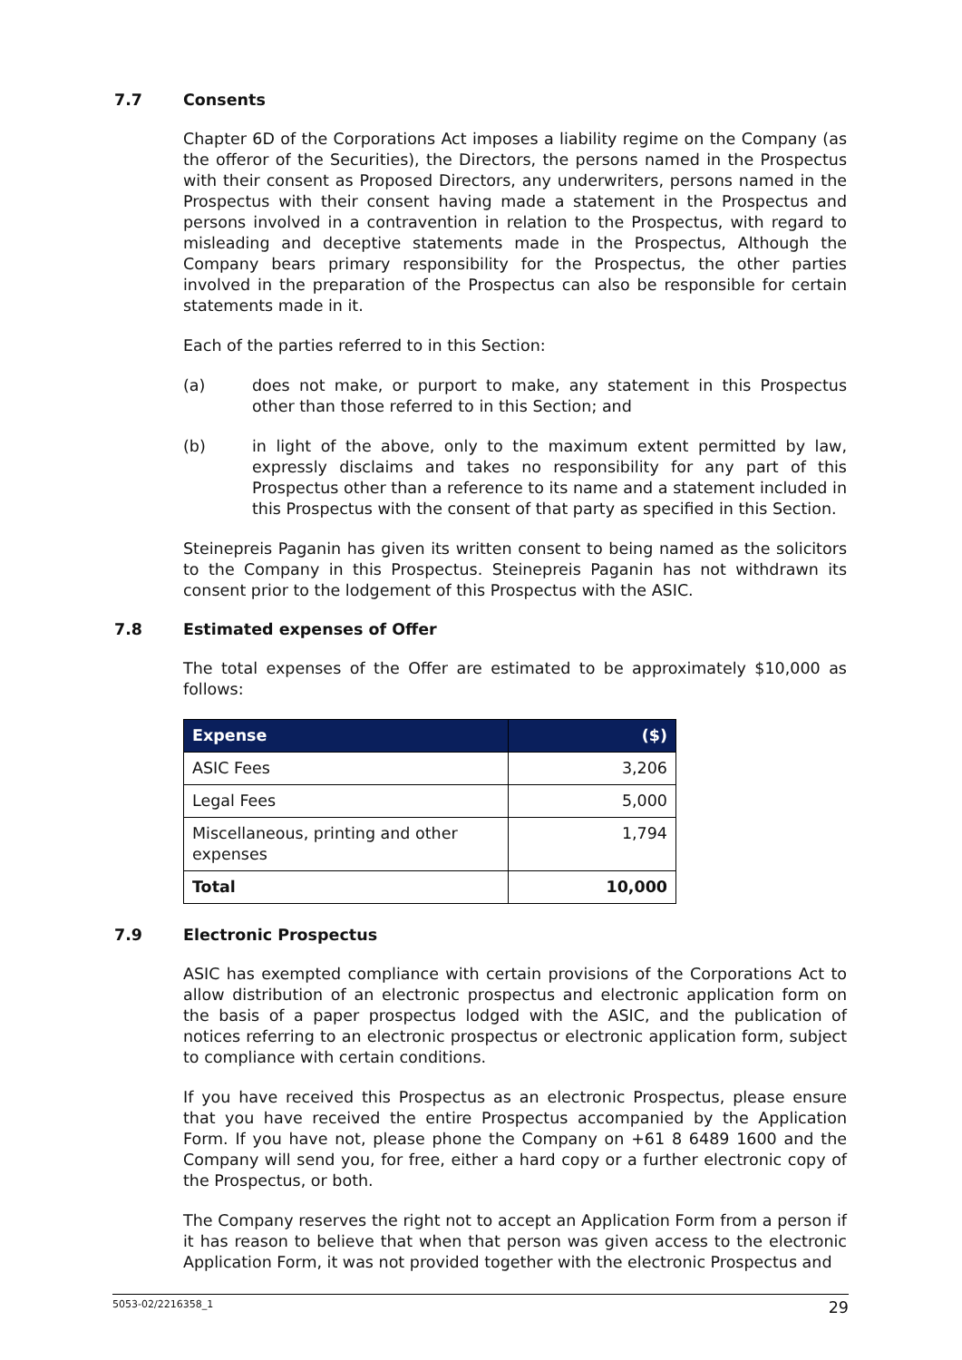7.7 Consents
Chapter 6D of the Corporations Act imposes a liability regime on the Company (as the offeror of the Securities), the Directors, the persons named in the Prospectus with their consent as Proposed Directors, any underwriters, persons named in the Prospectus with their consent having made a statement in the Prospectus and persons involved in a contravention in relation to the Prospectus, with regard to misleading and deceptive statements made in the Prospectus, Although the Company bears primary responsibility for the Prospectus, the other parties involved in the preparation of the Prospectus can also be responsible for certain statements made in it.
Each of the parties referred to in this Section:
(a) does not make, or purport to make, any statement in this Prospectus other than those referred to in this Section; and
(b) in light of the above, only to the maximum extent permitted by law, expressly disclaims and takes no responsibility for any part of this Prospectus other than a reference to its name and a statement included in this Prospectus with the consent of that party as specified in this Section.
Steinepreis Paganin has given its written consent to being named as the solicitors to the Company in this Prospectus. Steinepreis Paganin has not withdrawn its consent prior to the lodgement of this Prospectus with the ASIC.
7.8 Estimated expenses of Offer
The total expenses of the Offer are estimated to be approximately $10,000 as follows:
| Expense | ($) |
| --- | --- |
| ASIC Fees | 3,206 |
| Legal Fees | 5,000 |
| Miscellaneous, printing and other expenses | 1,794 |
| Total | 10,000 |
7.9 Electronic Prospectus
ASIC has exempted compliance with certain provisions of the Corporations Act to allow distribution of an electronic prospectus and electronic application form on the basis of a paper prospectus lodged with the ASIC, and the publication of notices referring to an electronic prospectus or electronic application form, subject to compliance with certain conditions.
If you have received this Prospectus as an electronic Prospectus, please ensure that you have received the entire Prospectus accompanied by the Application Form. If you have not, please phone the Company on +61 8 6489 1600 and the Company will send you, for free, either a hard copy or a further electronic copy of the Prospectus, or both.
The Company reserves the right not to accept an Application Form from a person if it has reason to believe that when that person was given access to the electronic Application Form, it was not provided together with the electronic Prospectus and
5053-02/2216358_1 29